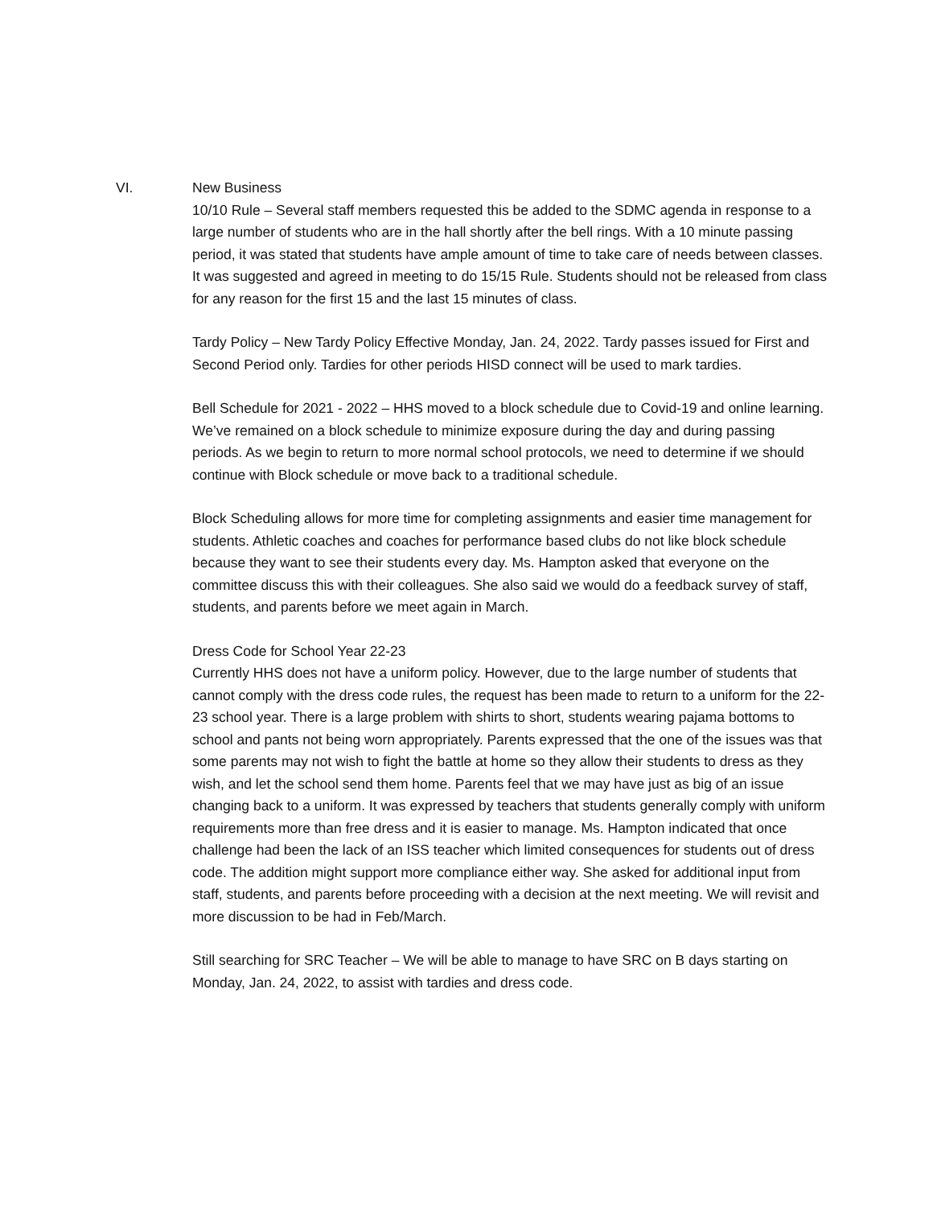VI. New Business
10/10 Rule – Several staff members requested this be added to the SDMC agenda in response to a large number of students who are in the hall shortly after the bell rings. With a 10 minute passing period, it was stated that students have ample amount of time to take care of needs between classes. It was suggested and agreed in meeting to do 15/15 Rule. Students should not be released from class for any reason for the first 15 and the last 15 minutes of class.
Tardy Policy – New Tardy Policy Effective Monday, Jan. 24, 2022. Tardy passes issued for First and Second Period only. Tardies for other periods HISD connect will be used to mark tardies.
Bell Schedule for 2021 - 2022 – HHS moved to a block schedule due to Covid-19 and online learning. We’ve remained on a block schedule to minimize exposure during the day and during passing periods. As we begin to return to more normal school protocols, we need to determine if we should continue with Block schedule or move back to a traditional schedule.
Block Scheduling allows for more time for completing assignments and easier time management for students. Athletic coaches and coaches for performance based clubs do not like block schedule because they want to see their students every day. Ms. Hampton asked that everyone on the committee discuss this with their colleagues. She also said we would do a feedback survey of staff, students, and parents before we meet again in March.
Dress Code for School Year 22-23
Currently HHS does not have a uniform policy. However, due to the large number of students that cannot comply with the dress code rules, the request has been made to return to a uniform for the 22-23 school year. There is a large problem with shirts to short, students wearing pajama bottoms to school and pants not being worn appropriately. Parents expressed that the one of the issues was that some parents may not wish to fight the battle at home so they allow their students to dress as they wish, and let the school send them home. Parents feel that we may have just as big of an issue changing back to a uniform. It was expressed by teachers that students generally comply with uniform requirements more than free dress and it is easier to manage. Ms. Hampton indicated that once challenge had been the lack of an ISS teacher which limited consequences for students out of dress code. The addition might support more compliance either way. She asked for additional input from staff, students, and parents before proceeding with a decision at the next meeting. We will revisit and more discussion to be had in Feb/March.
Still searching for SRC Teacher – We will be able to manage to have SRC on B days starting on Monday, Jan. 24, 2022, to assist with tardies and dress code.